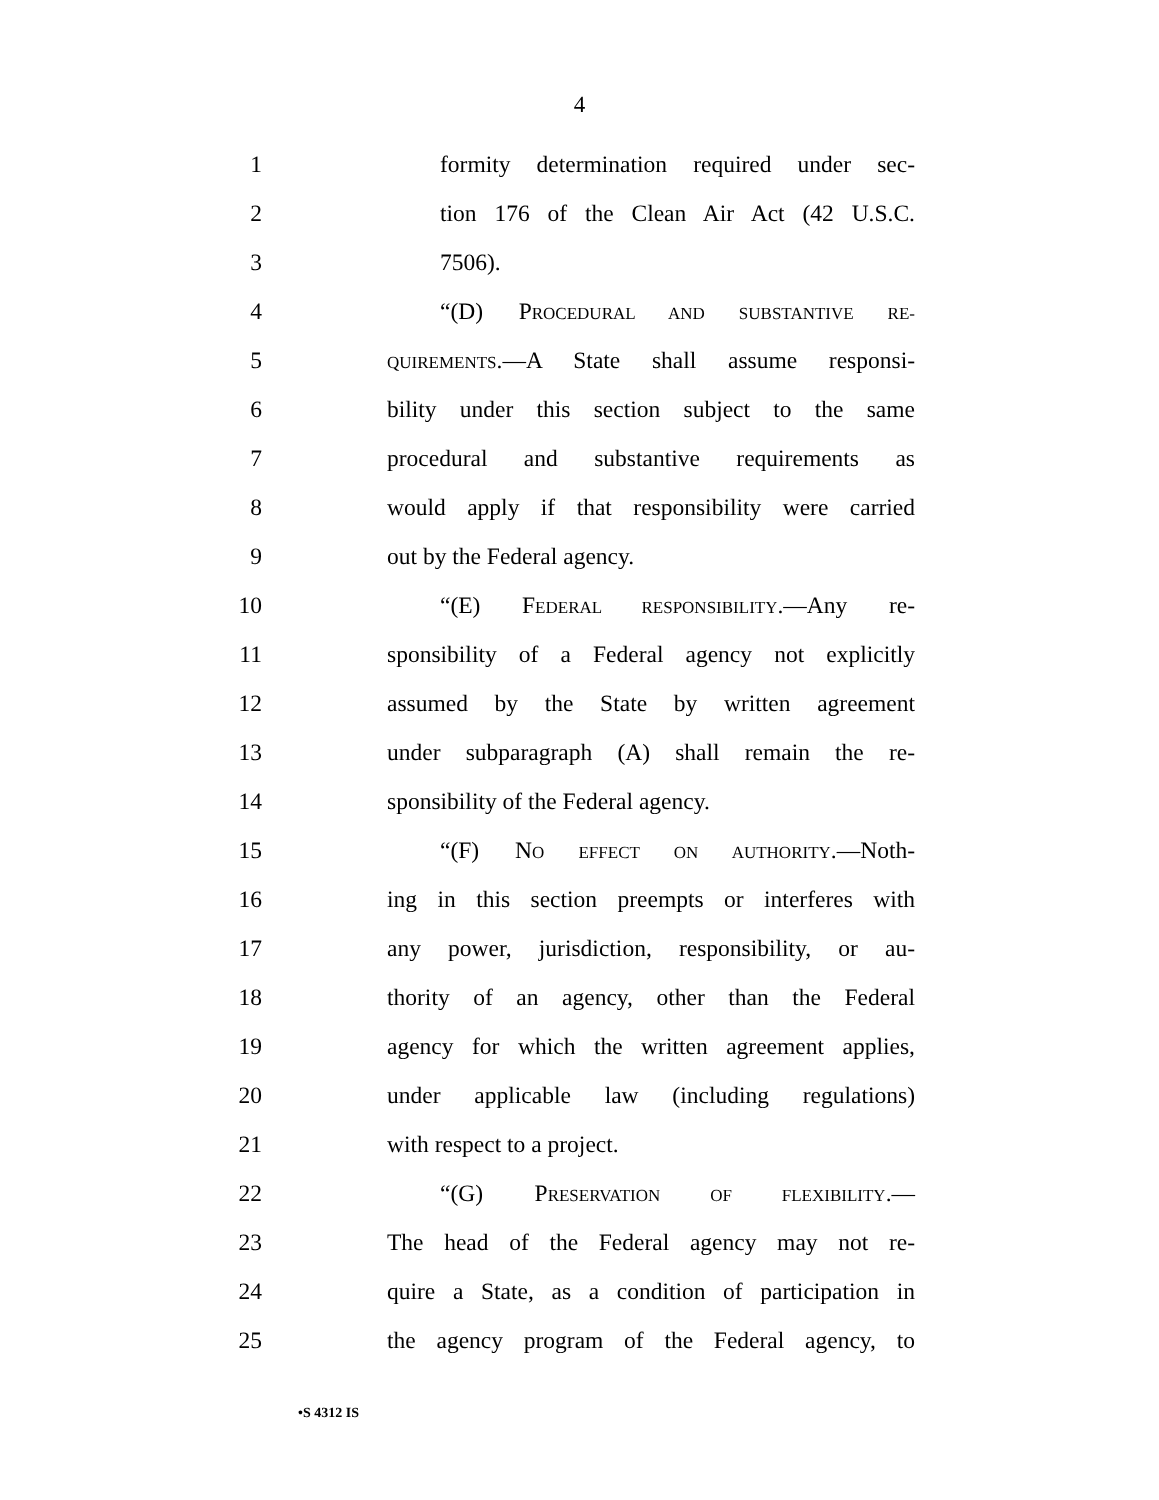4
1 formity determination required under sec-
2 tion 176 of the Clean Air Act (42 U.S.C.
3 7506).
4 “(D) PROCEDURAL AND SUBSTANTIVE RE-
5 QUIREMENTS.—A State shall assume responsi-
6 bility under this section subject to the same
7 procedural and substantive requirements as
8 would apply if that responsibility were carried
9 out by the Federal agency.
10 “(E) FEDERAL RESPONSIBILITY.—Any re-
11 sponsibility of a Federal agency not explicitly
12 assumed by the State by written agreement
13 under subparagraph (A) shall remain the re-
14 sponsibility of the Federal agency.
15 “(F) NO EFFECT ON AUTHORITY.—Noth-
16 ing in this section preempts or interferes with
17 any power, jurisdiction, responsibility, or au-
18 thority of an agency, other than the Federal
19 agency for which the written agreement applies,
20 under applicable law (including regulations)
21 with respect to a project.
22 “(G) PRESERVATION OF FLEXIBILITY.—
23 The head of the Federal agency may not re-
24 quire a State, as a condition of participation in
25 the agency program of the Federal agency, to
•S 4312 IS